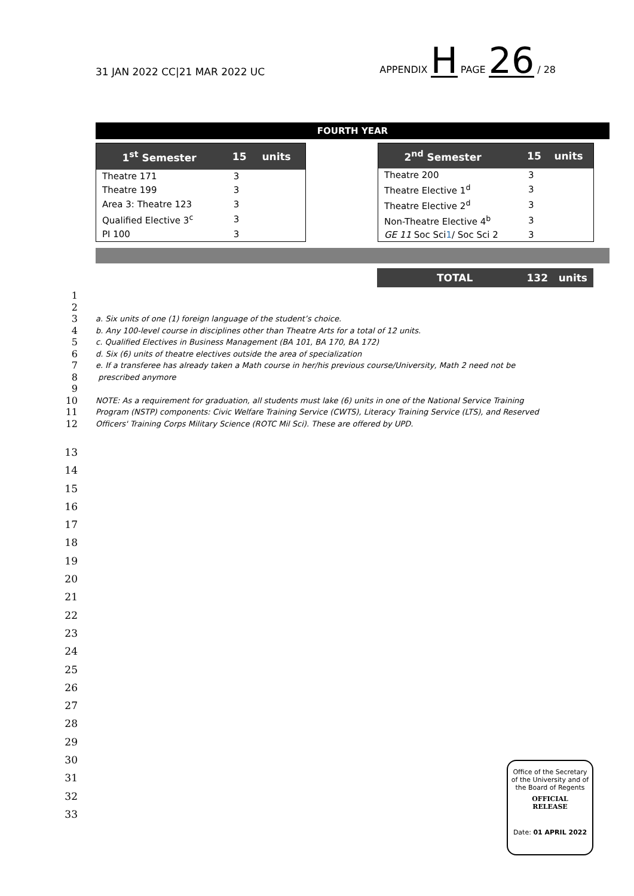31 JAN 2022 CC|21 MAR 2022 UC
APPENDIX H PAGE 26 / 28
FOURTH YEAR
| 1<sup>st</sup> Semester | 15 | units |
| --- | --- | --- |
| Theatre 171 | 3 | |
| Theatre 199 | 3 | |
| Area 3: Theatre 123 | 3 | |
| Qualified Elective 3<sup>c</sup> | 3 | |
| PI 100 | 3 | |
| 2<sup>nd</sup> Semester | 15 | units |
| --- | --- | --- |
| Theatre 200 | 3 | |
| Theatre Elective 1<sup>d</sup> | 3 | |
| Theatre Elective 2<sup>d</sup> | 3 | |
| Non-Theatre Elective 4<sup>b</sup> | 3 | |
| GE 11 Soc Sci 1 / Soc Sci 2 | 3 | |
TOTAL 132 units
1
2
3 a. Six units of one (1) foreign language of the student’s choice.
4 b. Any 100-level course in disciplines other than Theatre Arts for a total of 12 units.
5 c. Qualified Electives in Business Management (BA 101, BA 170, BA 172)
6 d. Six (6) units of theatre electives outside the area of specialization
7 e. If a transferee has already taken a Math course in her/his previous course/University, Math 2 need not be
8 prescribed anymore
9
10 NOTE: As a requirement for graduation, all students must lake (6) units in one of the National Service Training
11 Program (NSTP) components: Civic Welfare Training Service (CWTS), Literacy Training Service (LTS), and Reserved
12 Officers' Training Corps Military Science (ROTC Mil Sci). These are offered by UPD.
13
14
15
16
17
18
19
20
21
22
23
24
25
26
27
28
29
30
31
32
33
Office of the Secretary
of the University and of
the Board of Regents
OFFICIAL
RELEASE
Date: 01 APRIL 2022